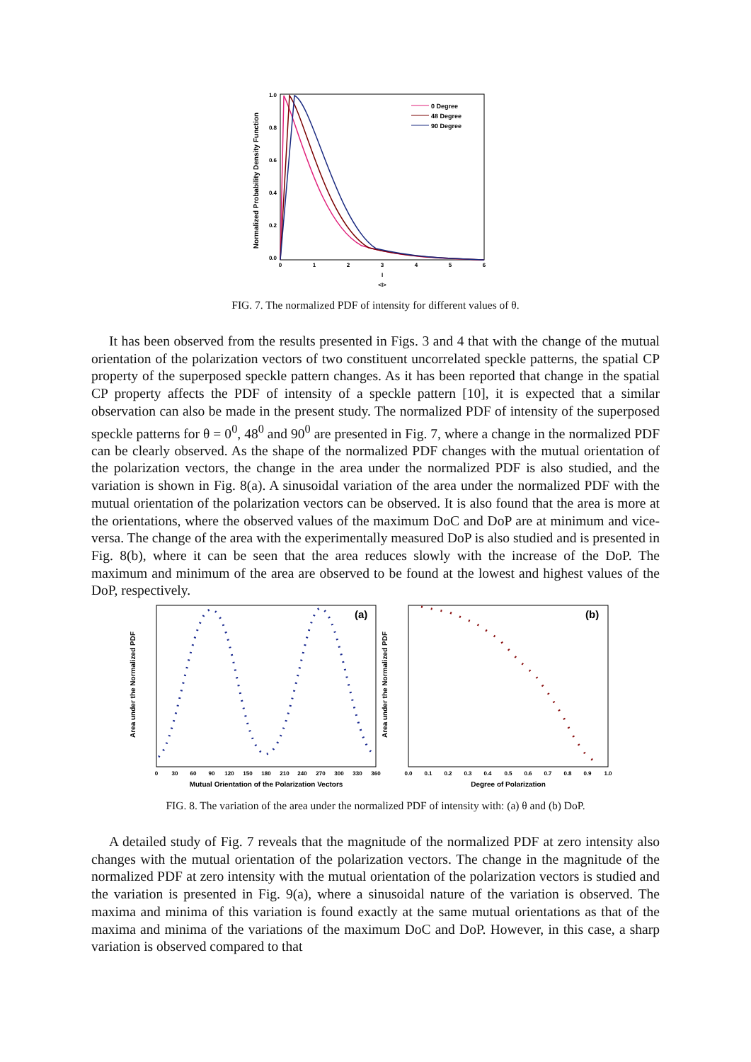Normalized Probability Density Function
1.0
0.8
0.6
0.4
0.2
0.0
0
1
2
3
4
5
6
I
<I>
0 Degree
48 Degree
90 Degree
FIG. 7. The normalized PDF of intensity for different values of θ.
It has been observed from the results presented in Figs. 3 and 4 that with the change of the mutual orientation of the polarization vectors of two constituent uncorrelated speckle patterns, the spatial CP property of the superposed speckle pattern changes. As it has been reported that change in the spatial CP property affects the PDF of intensity of a speckle pattern [10], it is expected that a similar observation can also be made in the present study. The normalized PDF of intensity of the superposed speckle patterns for θ = 0<sup>0</sup>, 48<sup>0</sup> and 90<sup>0</sup> are presented in Fig. 7, where a change in the normalized PDF can be clearly observed. As the shape of the normalized PDF changes with the mutual orientation of the polarization vectors, the change in the area under the normalized PDF is also studied, and the variation is shown in Fig. 8(a). A sinusoidal variation of the area under the normalized PDF with the mutual orientation of the polarization vectors can be observed. It is also found that the area is more at the orientations, where the observed values of the maximum DoC and DoP are at minimum and vice-versa. The change of the area with the experimentally measured DoP is also studied and is presented in Fig. 8(b), where it can be seen that the area reduces slowly with the increase of the DoP. The maximum and minimum of the area are observed to be found at the lowest and highest values of the DoP, respectively.
Area under the Normalized PDF
(a)
0
30
60
90
120
150
180
210
240
270
300
330
360
Mutual Orientation of the Polarization Vectors
Area under the Normalized PDF
(b)
0.0
0.1
0.2
0.3
0.4
0.5
0.6
0.7
0.8
0.9
1.0
Degree of Polarization
FIG. 8. The variation of the area under the normalized PDF of intensity with: (a) θ and (b) DoP.
A detailed study of Fig. 7 reveals that the magnitude of the normalized PDF at zero intensity also changes with the mutual orientation of the polarization vectors. The change in the magnitude of the normalized PDF at zero intensity with the mutual orientation of the polarization vectors is studied and the variation is presented in Fig. 9(a), where a sinusoidal nature of the variation is observed. The maxima and minima of this variation is found exactly at the same mutual orientations as that of the maxima and minima of the variations of the maximum DoC and DoP. However, in this case, a sharp variation is observed compared to that